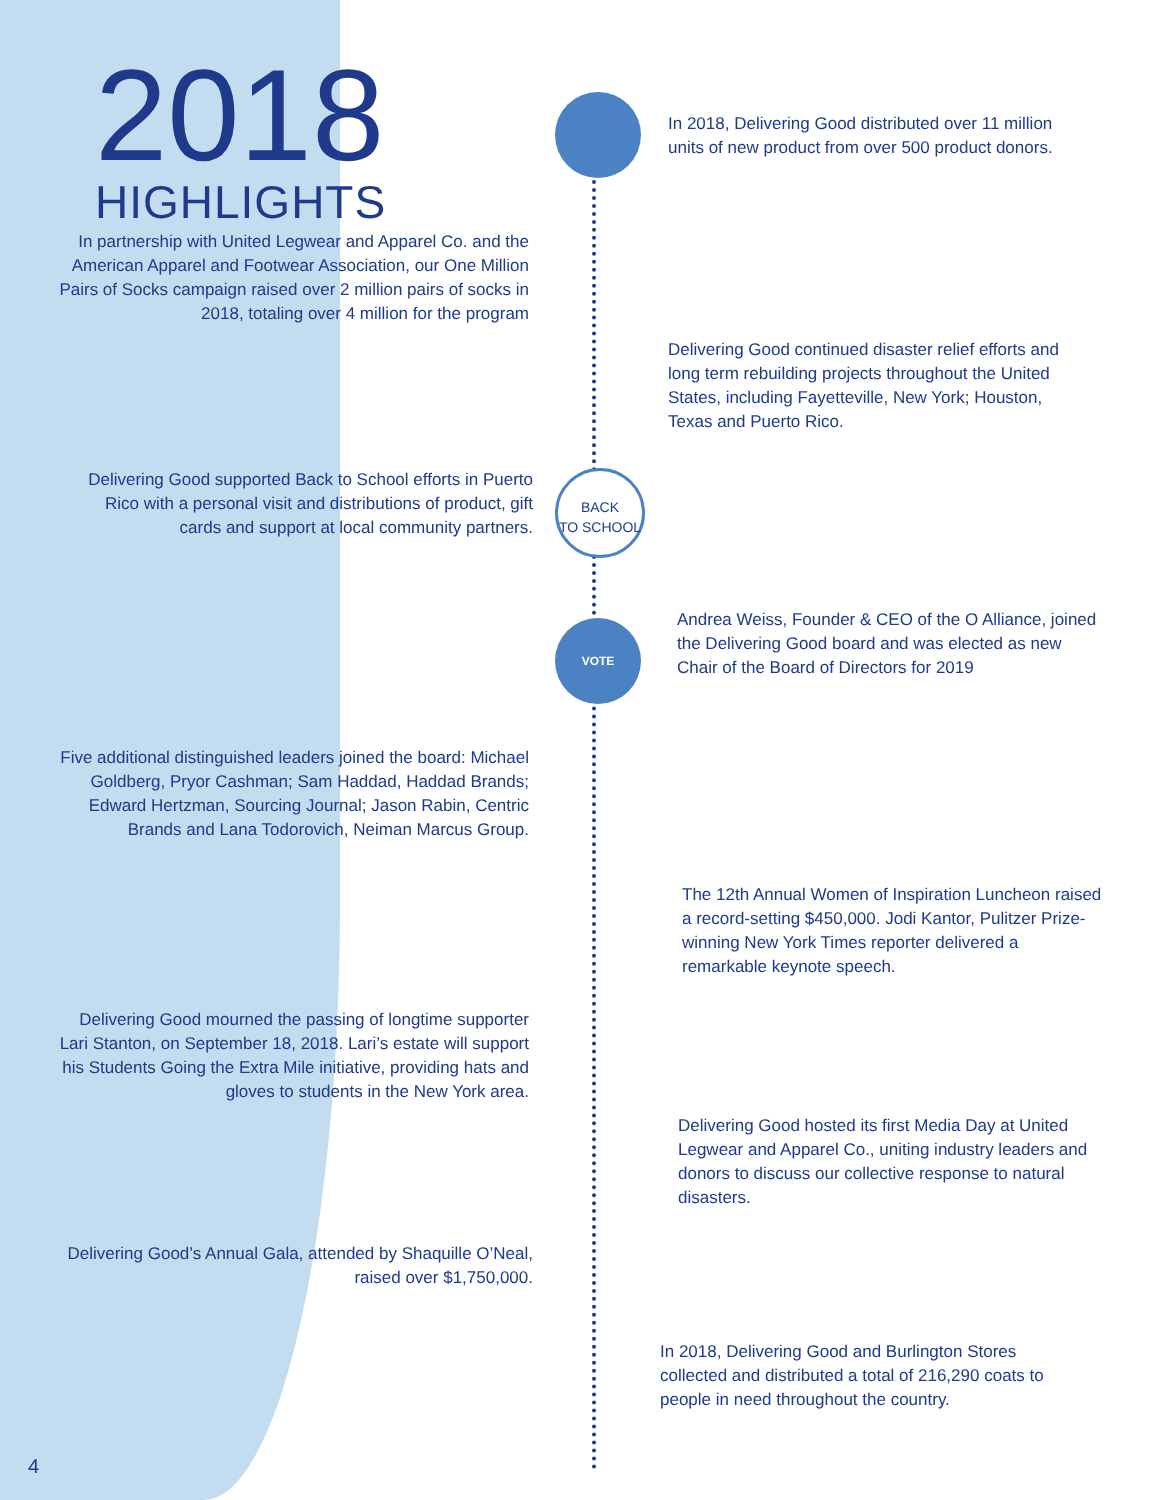2018
HIGHLIGHTS
In 2018, Delivering Good distributed over 11 million units of new product from over 500 product donors.
In partnership with United Legwear and Apparel Co. and the American Apparel and Footwear Association, our One Million Pairs of Socks campaign raised over 2 million pairs of socks in 2018, totaling over 4 million for the program
Delivering Good continued disaster relief efforts and long term rebuilding projects throughout the United States, including Fayetteville, New York; Houston, Texas and Puerto Rico.
BACK
TO SCHOOL
Delivering Good supported Back to School efforts in Puerto Rico with a personal visit and distributions of product, gift cards and support at local community partners.
VOTE
Andrea Weiss, Founder & CEO of the O Alliance, joined the Delivering Good board and was elected as new Chair of the Board of Directors for 2019
Five additional distinguished leaders joined the board: Michael Goldberg, Pryor Cashman; Sam Haddad, Haddad Brands; Edward Hertzman, Sourcing Journal; Jason Rabin, Centric Brands and Lana Todorovich, Neiman Marcus Group.
The 12th Annual Women of Inspiration Luncheon raised a record-setting $450,000. Jodi Kantor, Pulitzer Prize-winning New York Times reporter delivered a remarkable keynote speech.
Delivering Good mourned the passing of longtime supporter Lari Stanton, on September 18, 2018. Lari’s estate will support his Students Going the Extra Mile initiative, providing hats and gloves to students in the New York area.
Delivering Good hosted its first Media Day at United Legwear and Apparel Co., uniting industry leaders and donors to discuss our collective response to natural disasters.
Delivering Good’s Annual Gala, attended by Shaquille O’Neal, raised over $1,750,000.
In 2018, Delivering Good and Burlington Stores collected and distributed a total of 216,290 coats to people in need throughout the country.
4